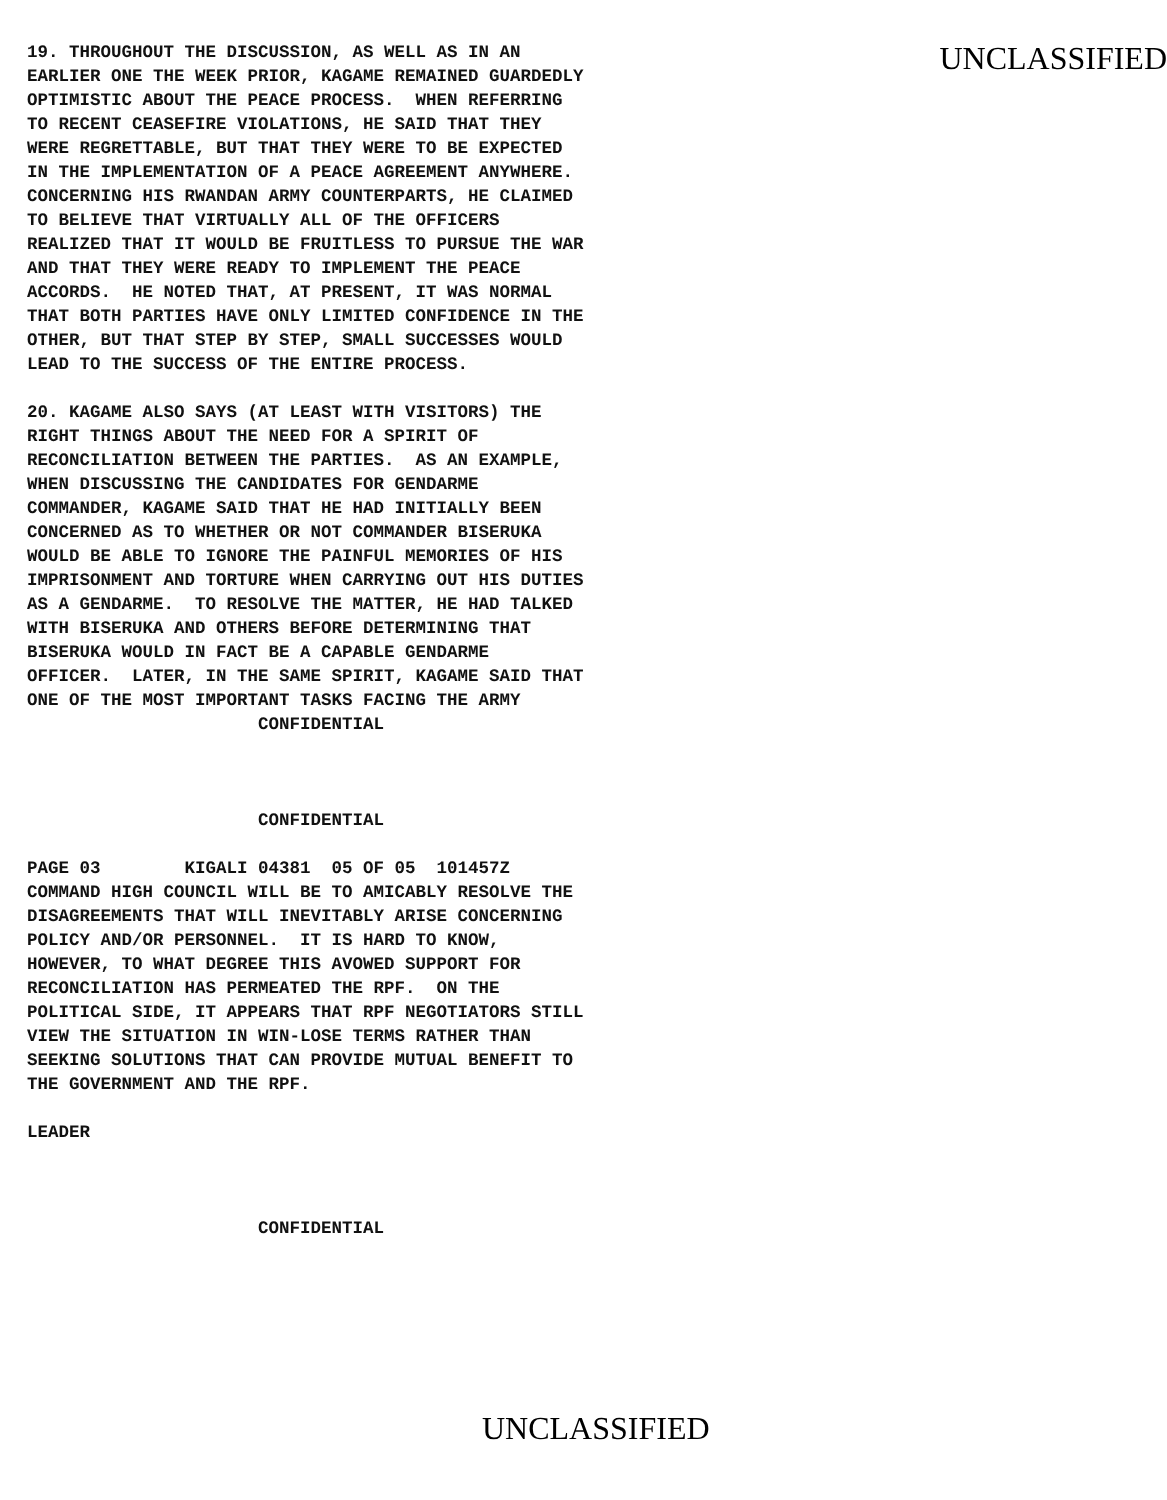19. THROUGHOUT THE DISCUSSION, AS WELL AS IN AN
EARLIER ONE THE WEEK PRIOR, KAGAME REMAINED GUARDEDLY
OPTIMISTIC ABOUT THE PEACE PROCESS.  WHEN REFERRING
TO RECENT CEASEFIRE VIOLATIONS, HE SAID THAT THEY
WERE REGRETTABLE, BUT THAT THEY WERE TO BE EXPECTED
IN THE IMPLEMENTATION OF A PEACE AGREEMENT ANYWHERE.
CONCERNING HIS RWANDAN ARMY COUNTERPARTS, HE CLAIMED
TO BELIEVE THAT VIRTUALLY ALL OF THE OFFICERS
REALIZED THAT IT WOULD BE FRUITLESS TO PURSUE THE WAR
AND THAT THEY WERE READY TO IMPLEMENT THE PEACE
ACCORDS.  HE NOTED THAT, AT PRESENT, IT WAS NORMAL
THAT BOTH PARTIES HAVE ONLY LIMITED CONFIDENCE IN THE
OTHER, BUT THAT STEP BY STEP, SMALL SUCCESSES WOULD
LEAD TO THE SUCCESS OF THE ENTIRE PROCESS.
UNCLASSIFIED
20. KAGAME ALSO SAYS (AT LEAST WITH VISITORS) THE
RIGHT THINGS ABOUT THE NEED FOR A SPIRIT OF
RECONCILIATION BETWEEN THE PARTIES.  AS AN EXAMPLE,
WHEN DISCUSSING THE CANDIDATES FOR GENDARME
COMMANDER, KAGAME SAID THAT HE HAD INITIALLY BEEN
CONCERNED AS TO WHETHER OR NOT COMMANDER BISERUKA
WOULD BE ABLE TO IGNORE THE PAINFUL MEMORIES OF HIS
IMPRISONMENT AND TORTURE WHEN CARRYING OUT HIS DUTIES
AS A GENDARME.  TO RESOLVE THE MATTER, HE HAD TALKED
WITH BISERUKA AND OTHERS BEFORE DETERMINING THAT
BISERUKA WOULD IN FACT BE A CAPABLE GENDARME
OFFICER.  LATER, IN THE SAME SPIRIT, KAGAME SAID THAT
ONE OF THE MOST IMPORTANT TASKS FACING THE ARMY
                      CONFIDENTIAL



                      CONFIDENTIAL

PAGE 03        KIGALI 04381  05 OF 05  101457Z
COMMAND HIGH COUNCIL WILL BE TO AMICABLY RESOLVE THE
DISAGREEMENTS THAT WILL INEVITABLY ARISE CONCERNING
POLICY AND/OR PERSONNEL.  IT IS HARD TO KNOW,
HOWEVER, TO WHAT DEGREE THIS AVOWED SUPPORT FOR
RECONCILIATION HAS PERMEATED THE RPF.  ON THE
POLITICAL SIDE, IT APPEARS THAT RPF NEGOTIATORS STILL
VIEW THE SITUATION IN WIN-LOSE TERMS RATHER THAN
SEEKING SOLUTIONS THAT CAN PROVIDE MUTUAL BENEFIT TO
THE GOVERNMENT AND THE RPF.

LEADER



                      CONFIDENTIAL
UNCLASSIFIED